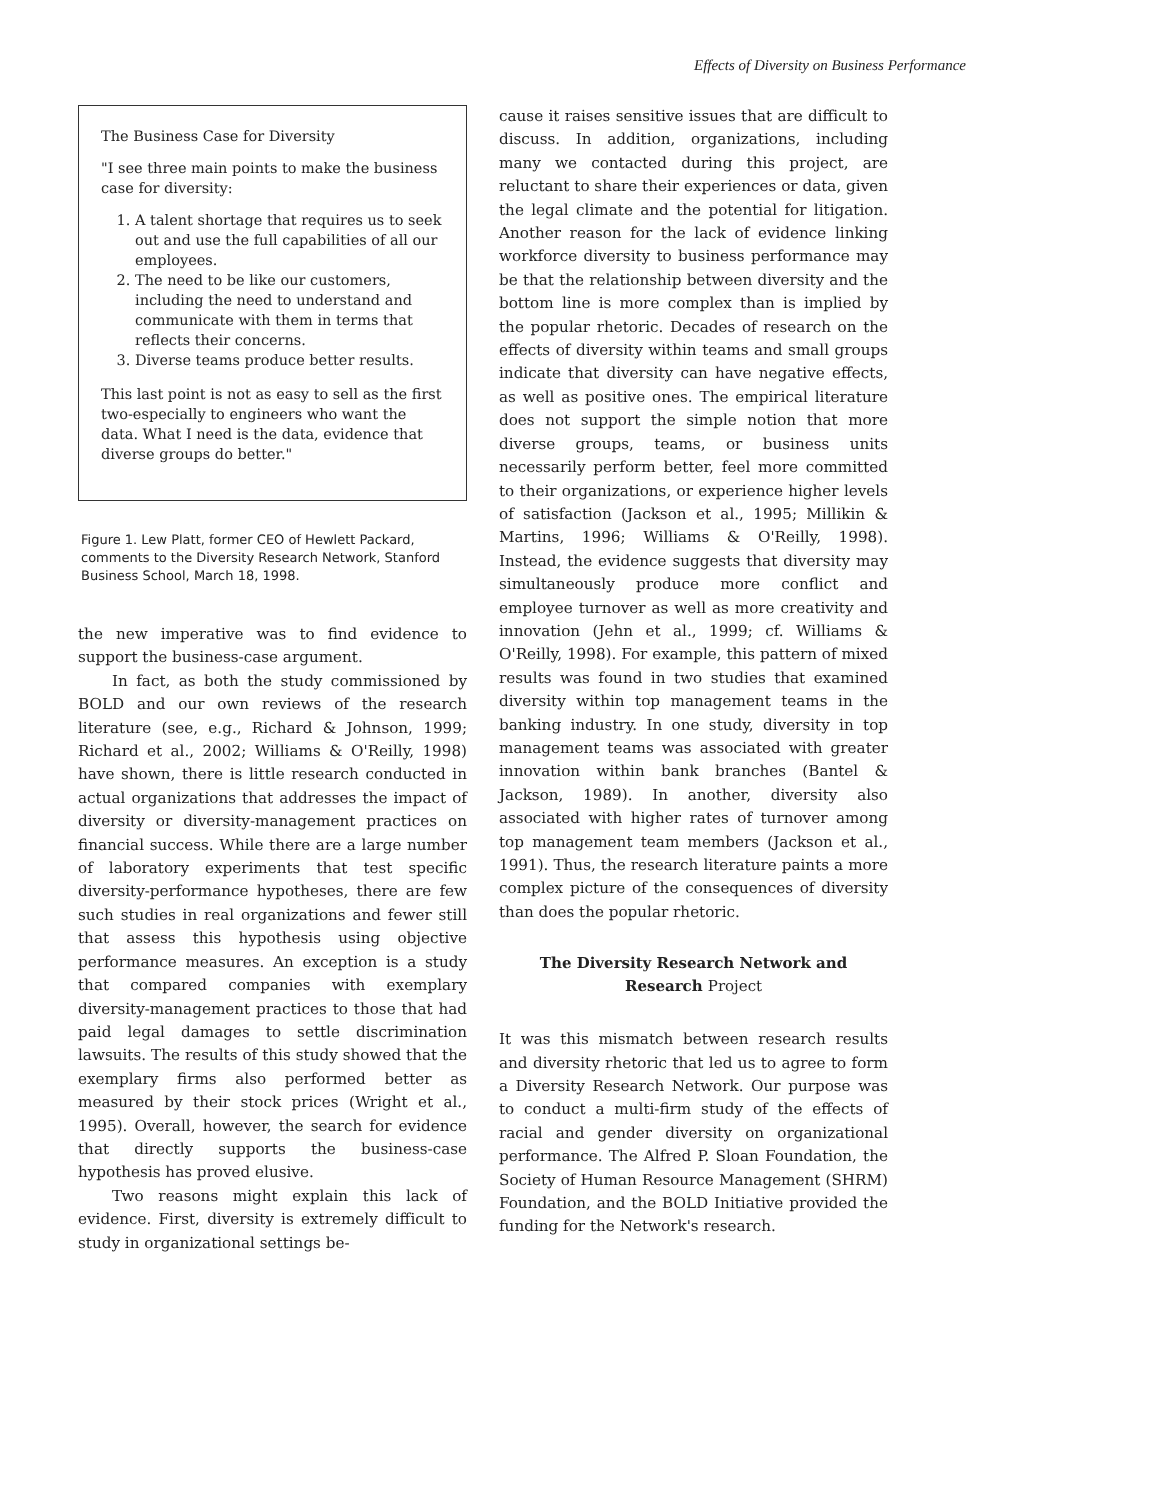Effects of Diversity on Business Performance
The Business Case for Diversity
"I see three main points to make the business case for diversity:
1. A talent shortage that requires us to seek out and use the full capabilities of all our employees.
2. The need to be like our customers, including the need to understand and communicate with them in terms that reflects their concerns.
3. Diverse teams produce better results.
This last point is not as easy to sell as the first two-especially to engineers who want the data. What I need is the data, evidence that diverse groups do better."
Figure 1. Lew Platt, former CEO of Hewlett Packard, comments to the Diversity Research Network, Stanford Business School, March 18, 1998.
the new imperative was to find evidence to support the business-case argument.
In fact, as both the study commissioned by BOLD and our own reviews of the research literature (see, e.g., Richard & Johnson, 1999; Richard et al., 2002; Williams & O'Reilly, 1998) have shown, there is little research conducted in actual organizations that addresses the impact of diversity or diversity-management practices on financial success. While there are a large number of laboratory experiments that test specific diversity-performance hypotheses, there are few such studies in real organizations and fewer still that assess this hypothesis using objective performance measures. An exception is a study that compared companies with exemplary diversity-management practices to those that had paid legal damages to settle discrimination lawsuits. The results of this study showed that the exemplary firms also performed better as measured by their stock prices (Wright et al., 1995). Overall, however, the search for evidence that directly supports the business-case hypothesis has proved elusive.
Two reasons might explain this lack of evidence. First, diversity is extremely difficult to study in organizational settings be-
cause it raises sensitive issues that are difficult to discuss. In addition, organizations, including many we contacted during this project, are reluctant to share their experiences or data, given the legal climate and the potential for litigation. Another reason for the lack of evidence linking workforce diversity to business performance may be that the relationship between diversity and the bottom line is more complex than is implied by the popular rhetoric. Decades of research on the effects of diversity within teams and small groups indicate that diversity can have negative effects, as well as positive ones. The empirical literature does not support the simple notion that more diverse groups, teams, or business units necessarily perform better, feel more committed to their organizations, or experience higher levels of satisfaction (Jackson et al., 1995; Millikin & Martins, 1996; Williams & O'Reilly, 1998). Instead, the evidence suggests that diversity may simultaneously produce more conflict and employee turnover as well as more creativity and innovation (Jehn et al., 1999; cf. Williams & O'Reilly, 1998). For example, this pattern of mixed results was found in two studies that examined diversity within top management teams in the banking industry. In one study, diversity in top management teams was associated with greater innovation within bank branches (Bantel & Jackson, 1989). In another, diversity also associated with higher rates of turnover among top management team members (Jackson et al., 1991). Thus, the research literature paints a more complex picture of the consequences of diversity than does the popular rhetoric.
The Diversity Research Network and Research Project
It was this mismatch between research results and diversity rhetoric that led us to agree to form a Diversity Research Network. Our purpose was to conduct a multi-firm study of the effects of racial and gender diversity on organizational performance. The Alfred P. Sloan Foundation, the Society of Human Resource Management (SHRM) Foundation, and the BOLD Initiative provided the funding for the Network's research.